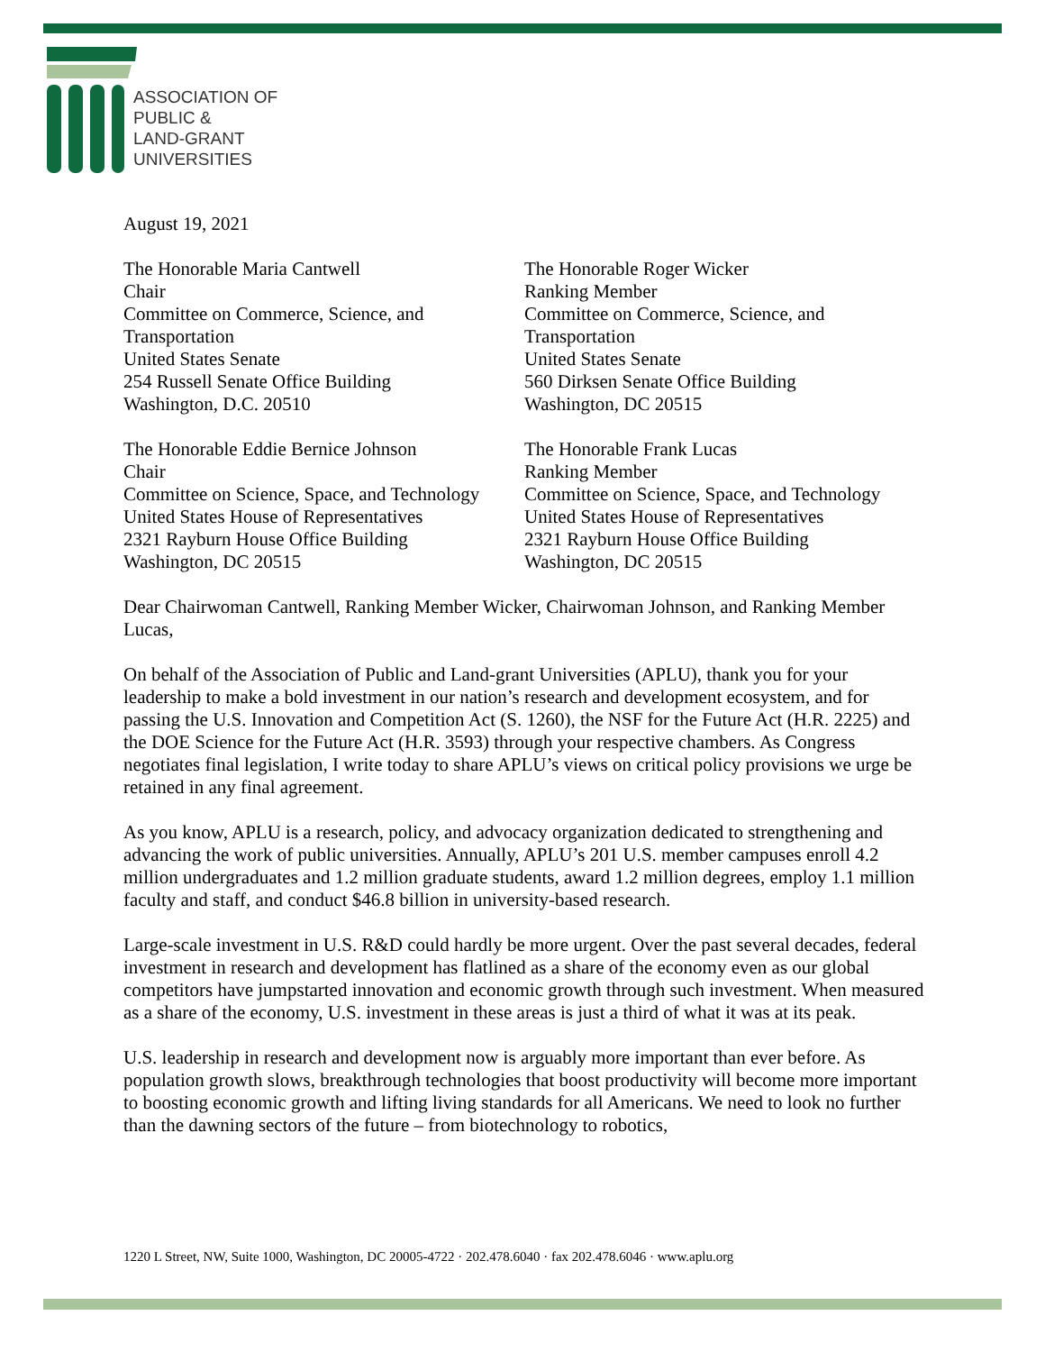ASSOCIATION OF
PUBLIC &
LAND-GRANT
UNIVERSITIES
August 19, 2021
The Honorable Maria Cantwell
Chair
Committee on Commerce, Science, and Transportation
United States Senate
254 Russell Senate Office Building
Washington, D.C. 20510
The Honorable Roger Wicker
Ranking Member
Committee on Commerce, Science, and Transportation
United States Senate
560 Dirksen Senate Office Building
Washington, DC 20515
The Honorable Eddie Bernice Johnson
Chair
Committee on Science, Space, and Technology
United States House of Representatives
2321 Rayburn House Office Building
Washington, DC 20515
The Honorable Frank Lucas
Ranking Member
Committee on Science, Space, and Technology
United States House of Representatives
2321 Rayburn House Office Building
Washington, DC 20515
Dear Chairwoman Cantwell, Ranking Member Wicker, Chairwoman Johnson, and Ranking Member Lucas,
On behalf of the Association of Public and Land-grant Universities (APLU), thank you for your leadership to make a bold investment in our nation’s research and development ecosystem, and for passing the U.S. Innovation and Competition Act (S. 1260), the NSF for the Future Act (H.R. 2225) and the DOE Science for the Future Act (H.R. 3593) through your respective chambers. As Congress negotiates final legislation, I write today to share APLU’s views on critical policy provisions we urge be retained in any final agreement.
As you know, APLU is a research, policy, and advocacy organization dedicated to strengthening and advancing the work of public universities. Annually, APLU’s 201 U.S. member campuses enroll 4.2 million undergraduates and 1.2 million graduate students, award 1.2 million degrees, employ 1.1 million faculty and staff, and conduct $46.8 billion in university-based research.
Large-scale investment in U.S. R&D could hardly be more urgent. Over the past several decades, federal investment in research and development has flatlined as a share of the economy even as our global competitors have jumpstarted innovation and economic growth through such investment. When measured as a share of the economy, U.S. investment in these areas is just a third of what it was at its peak.
U.S. leadership in research and development now is arguably more important than ever before. As population growth slows, breakthrough technologies that boost productivity will become more important to boosting economic growth and lifting living standards for all Americans. We need to look no further than the dawning sectors of the future – from biotechnology to robotics,
1220 L Street, NW, Suite 1000, Washington, DC 20005-4722 · 202.478.6040 · fax 202.478.6046 · www.aplu.org